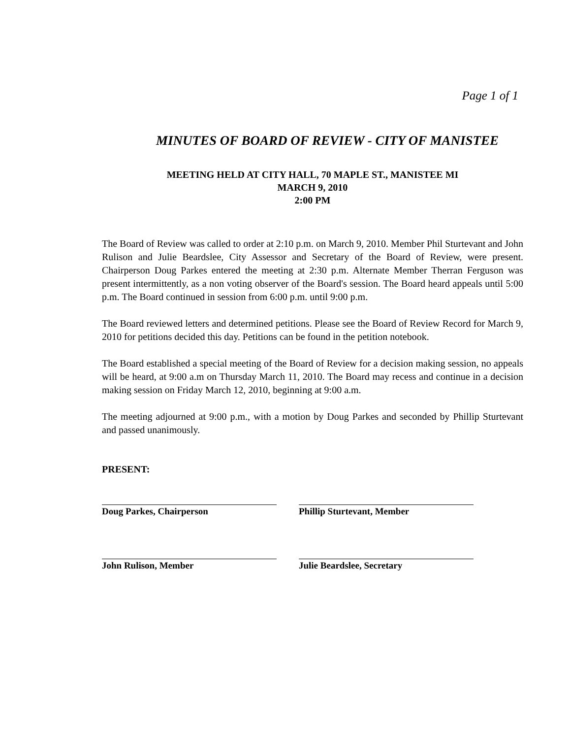Page 1 of 1
MINUTES OF BOARD OF REVIEW - CITY OF MANISTEE
MEETING HELD AT CITY HALL, 70 MAPLE ST., MANISTEE MI
MARCH 9, 2010
2:00 PM
The Board of Review was called to order at 2:10 p.m. on March 9, 2010. Member Phil Sturtevant and John Rulison and Julie Beardslee, City Assessor and Secretary of the Board of Review, were present. Chairperson Doug Parkes entered the meeting at 2:30 p.m. Alternate Member Therran Ferguson was present intermittently, as a non voting observer of the Board's session. The Board heard appeals until 5:00 p.m. The Board continued in session from 6:00 p.m. until 9:00 p.m.
The Board reviewed letters and determined petitions. Please see the Board of Review Record for March 9, 2010 for petitions decided this day. Petitions can be found in the petition notebook.
The Board established a special meeting of the Board of Review for a decision making session, no appeals will be heard, at 9:00 a.m on Thursday March 11, 2010. The Board may recess and continue in a decision making session on Friday March 12, 2010, beginning at 9:00 a.m.
The meeting adjourned at 9:00 p.m., with a motion by Doug Parkes and seconded by Phillip Sturtevant and passed unanimously.
PRESENT:
Doug Parkes, Chairperson
Phillip Sturtevant, Member
John Rulison, Member
Julie Beardslee, Secretary